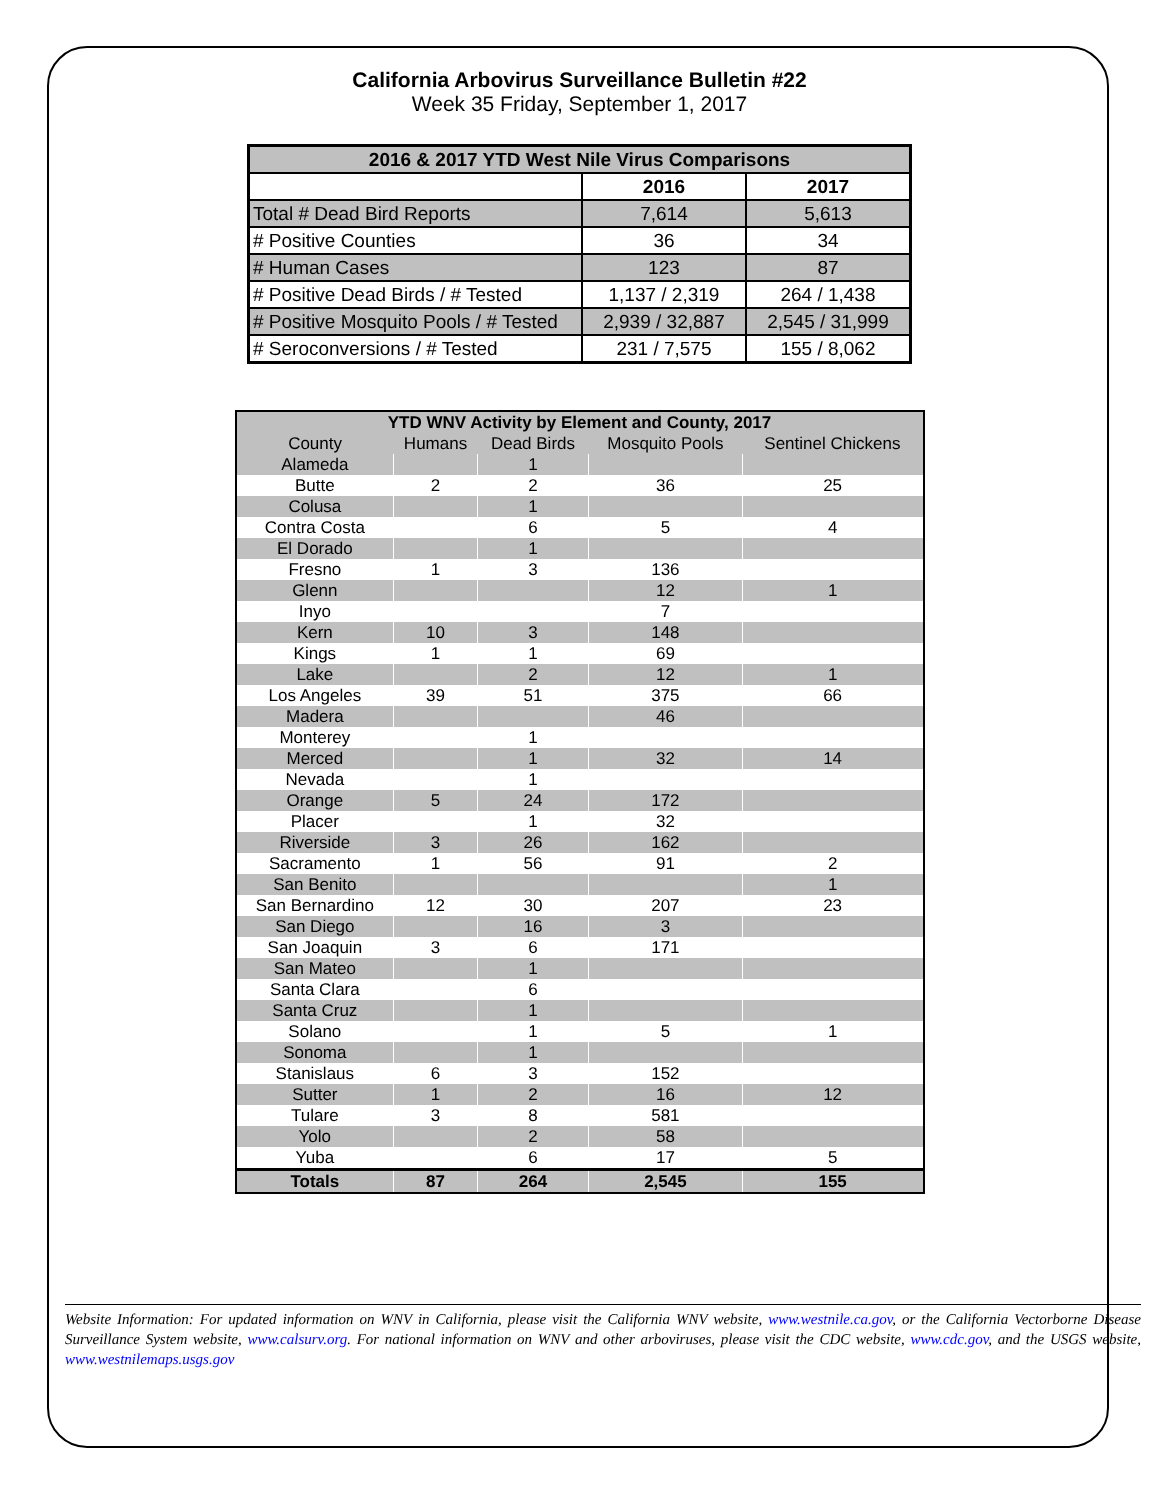California Arbovirus Surveillance Bulletin #22
Week 35 Friday, September 1, 2017
| 2016 & 2017 YTD West Nile Virus Comparisons | | |
| --- | --- | --- |
| | 2016 | 2017 |
| Total # Dead Bird Reports | 7,614 | 5,613 |
| # Positive Counties | 36 | 34 |
| # Human Cases | 123 | 87 |
| # Positive Dead Birds / # Tested | 1,137 / 2,319 | 264 / 1,438 |
| # Positive Mosquito Pools / # Tested | 2,939 / 32,887 | 2,545 / 31,999 |
| # Seroconversions / # Tested | 231 / 7,575 | 155 / 8,062 |
| YTD WNV Activity by Element and County, 2017 | | | | |
| --- | --- | --- | --- | --- |
| County | Humans | Dead Birds | Mosquito Pools | Sentinel Chickens |
| Alameda | | 1 | | |
| Butte | 2 | 2 | 36 | 25 |
| Colusa | | 1 | | |
| Contra Costa | | 6 | 5 | 4 |
| El Dorado | | 1 | | |
| Fresno | 1 | 3 | 136 | |
| Glenn | | | 12 | 1 |
| Inyo | | | 7 | |
| Kern | 10 | 3 | 148 | |
| Kings | 1 | 1 | 69 | |
| Lake | | 2 | 12 | 1 |
| Los Angeles | 39 | 51 | 375 | 66 |
| Madera | | | 46 | |
| Monterey | | 1 | | |
| Merced | | 1 | 32 | 14 |
| Nevada | | 1 | | |
| Orange | 5 | 24 | 172 | |
| Placer | | 1 | 32 | |
| Riverside | 3 | 26 | 162 | |
| Sacramento | 1 | 56 | 91 | 2 |
| San Benito | | | | 1 |
| San Bernardino | 12 | 30 | 207 | 23 |
| San Diego | | 16 | 3 | |
| San Joaquin | 3 | 6 | 171 | |
| San Mateo | | 1 | | |
| Santa Clara | | 6 | | |
| Santa Cruz | | 1 | | |
| Solano | | 1 | 5 | 1 |
| Sonoma | | 1 | | |
| Stanislaus | 6 | 3 | 152 | |
| Sutter | 1 | 2 | 16 | 12 |
| Tulare | 3 | 8 | 581 | |
| Yolo | | 2 | 58 | |
| Yuba | | 6 | 17 | 5 |
| Totals | 87 | 264 | 2,545 | 155 |
Website Information: For updated information on WNV in California, please visit the California WNV website, www.westnile.ca.gov, or the California Vectorborne Disease Surveillance System website, www.calsurv.org. For national information on WNV and other arboviruses, please visit the CDC website, www.cdc.gov, and the USGS website, www.westnilemaps.usgs.gov